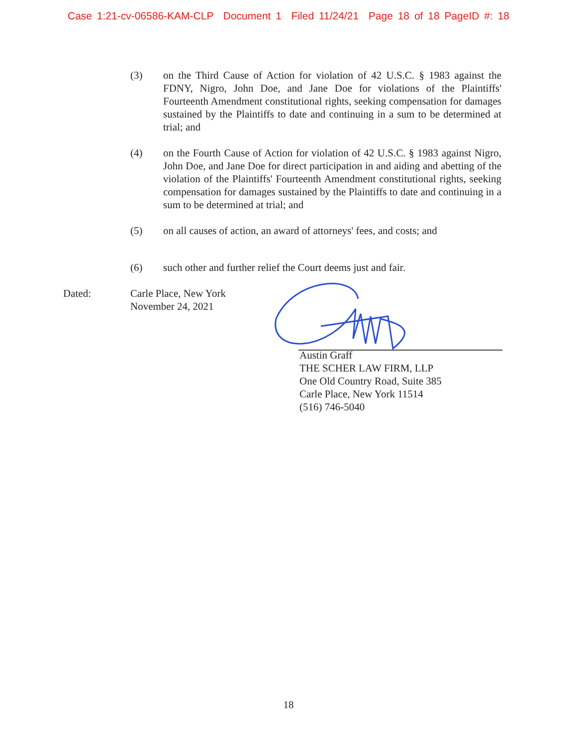Case 1:21-cv-06586-KAM-CLP Document 1 Filed 11/24/21 Page 18 of 18 PageID #: 18
(3) on the Third Cause of Action for violation of 42 U.S.C. § 1983 against the FDNY, Nigro, John Doe, and Jane Doe for violations of the Plaintiffs' Fourteenth Amendment constitutional rights, seeking compensation for damages sustained by the Plaintiffs to date and continuing in a sum to be determined at trial; and
(4) on the Fourth Cause of Action for violation of 42 U.S.C. § 1983 against Nigro, John Doe, and Jane Doe for direct participation in and aiding and abetting of the violation of the Plaintiffs' Fourteenth Amendment constitutional rights, seeking compensation for damages sustained by the Plaintiffs to date and continuing in a sum to be determined at trial; and
(5) on all causes of action, an award of attorneys' fees, and costs; and
(6) such other and further relief the Court deems just and fair.
Dated: Carle Place, New York
November 24, 2021
Austin Graff
THE SCHER LAW FIRM, LLP
One Old Country Road, Suite 385
Carle Place, New York 11514
(516) 746-5040
18